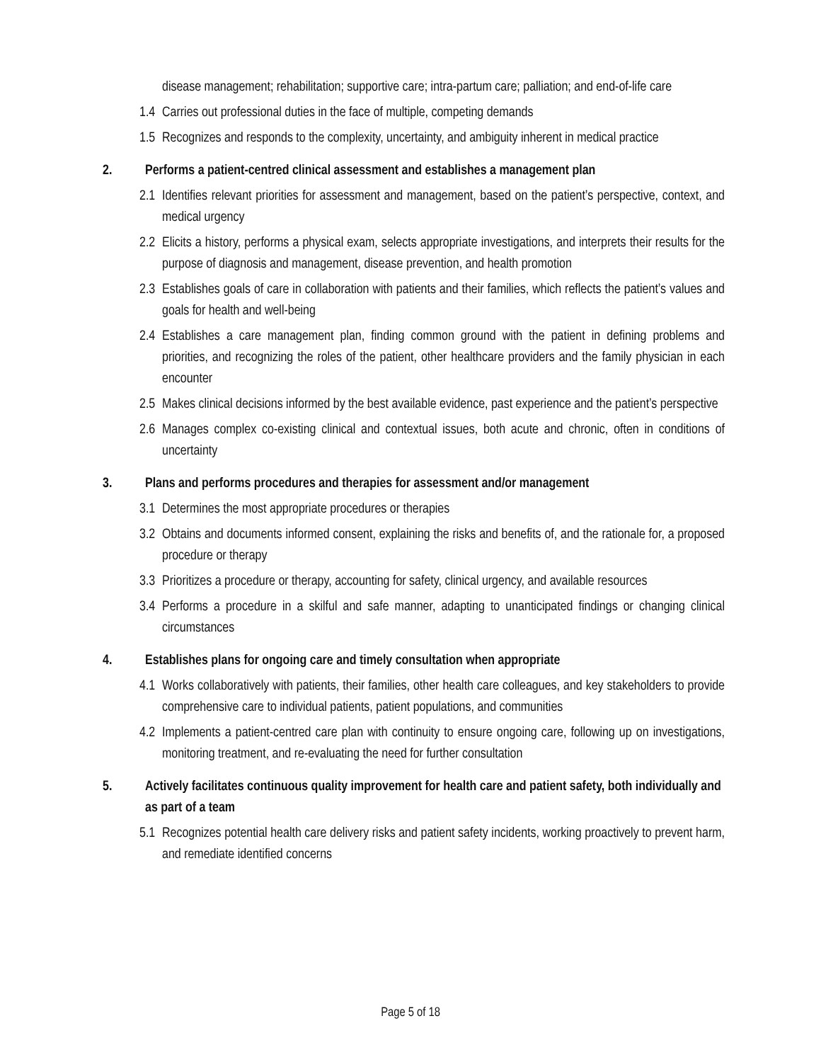disease management; rehabilitation; supportive care; intra-partum care; palliation; and end-of-life care
1.4 Carries out professional duties in the face of multiple, competing demands
1.5 Recognizes and responds to the complexity, uncertainty, and ambiguity inherent in medical practice
2. Performs a patient-centred clinical assessment and establishes a management plan
2.1 Identifies relevant priorities for assessment and management, based on the patient’s perspective, context, and medical urgency
2.2 Elicits a history, performs a physical exam, selects appropriate investigations, and interprets their results for the purpose of diagnosis and management, disease prevention, and health promotion
2.3 Establishes goals of care in collaboration with patients and their families, which reflects the patient’s values and goals for health and well-being
2.4 Establishes a care management plan, finding common ground with the patient in defining problems and priorities, and recognizing the roles of the patient, other healthcare providers and the family physician in each encounter
2.5 Makes clinical decisions informed by the best available evidence, past experience and the patient’s perspective
2.6 Manages complex co-existing clinical and contextual issues, both acute and chronic, often in conditions of uncertainty
3. Plans and performs procedures and therapies for assessment and/or management
3.1 Determines the most appropriate procedures or therapies
3.2 Obtains and documents informed consent, explaining the risks and benefits of, and the rationale for, a proposed procedure or therapy
3.3 Prioritizes a procedure or therapy, accounting for safety, clinical urgency, and available resources
3.4 Performs a procedure in a skilful and safe manner, adapting to unanticipated findings or changing clinical circumstances
4. Establishes plans for ongoing care and timely consultation when appropriate
4.1 Works collaboratively with patients, their families, other health care colleagues, and key stakeholders to provide comprehensive care to individual patients, patient populations, and communities
4.2 Implements a patient-centred care plan with continuity to ensure ongoing care, following up on investigations, monitoring treatment, and re-evaluating the need for further consultation
5. Actively facilitates continuous quality improvement for health care and patient safety, both individually and as part of a team
5.1 Recognizes potential health care delivery risks and patient safety incidents, working proactively to prevent harm, and remediate identified concerns
Page 5 of 18